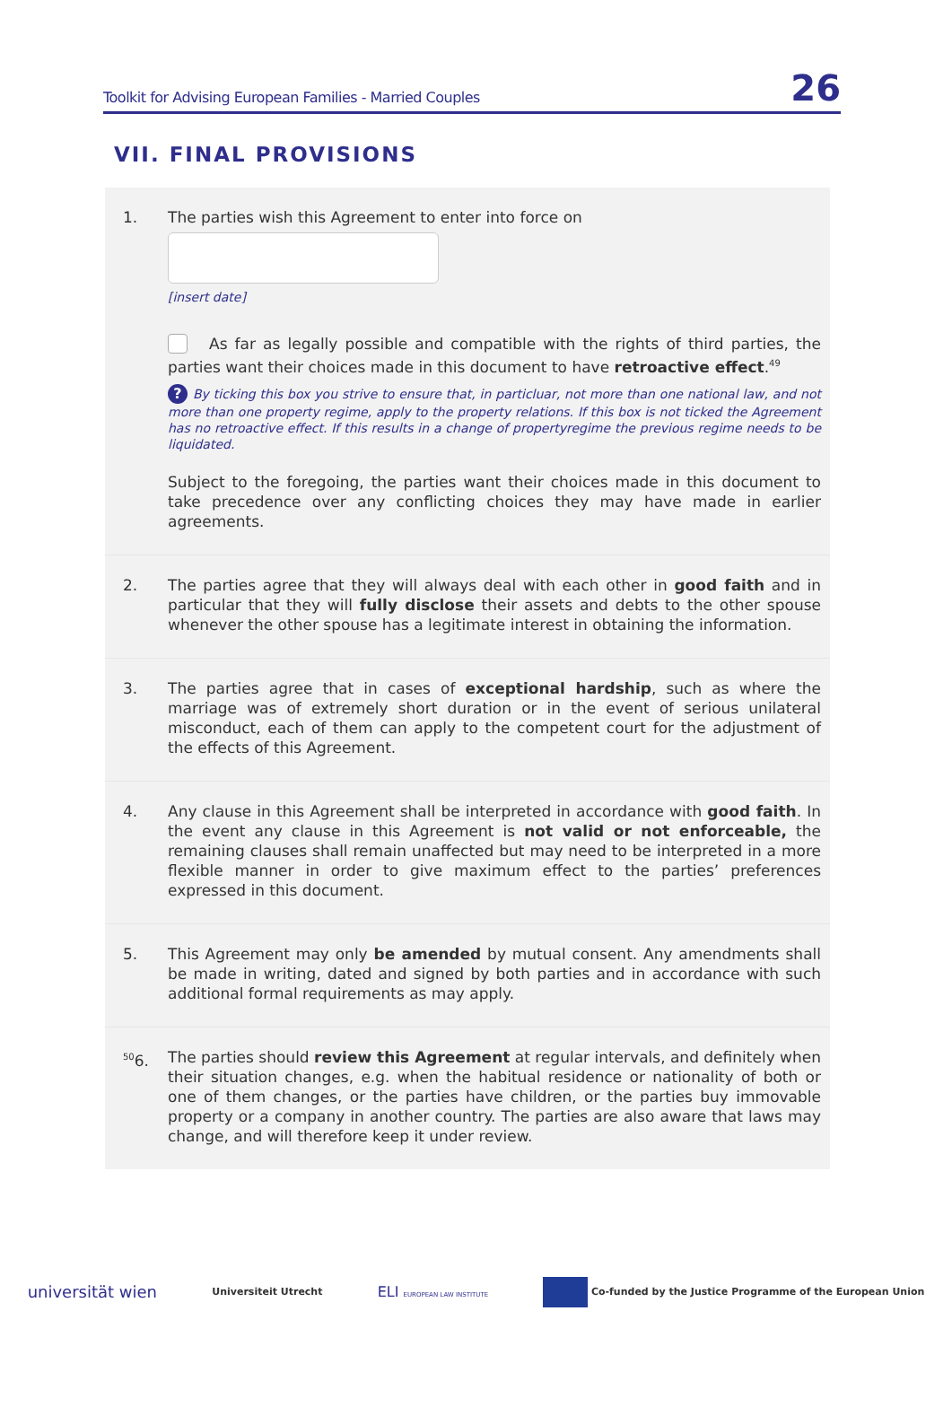Toolkit for Advising European Families - Married Couples 26
VII. FINAL PROVISIONS
1. The parties wish this Agreement to enter into force on
[insert date]
As far as legally possible and compatible with the rights of third parties, the parties want their choices made in this document to have retroactive effect.<sup>49</sup>
? By ticking this box you strive to ensure that, in particluar, not more than one national law, and not more than one property regime, apply to the property relations. If this box is not ticked the Agreement has no retroactive effect. If this results in a change of propertyregime the previous regime needs to be liquidated.
Subject to the foregoing, the parties want their choices made in this document to take precedence over any conflicting choices they may have made in earlier agreements.
2. The parties agree that they will always deal with each other in good faith and in particular that they will fully disclose their assets and debts to the other spouse whenever the other spouse has a legitimate interest in obtaining the information.
3. The parties agree that in cases of exceptional hardship, such as where the marriage was of extremely short duration or in the event of serious unilateral misconduct, each of them can apply to the competent court for the adjustment of the effects of this Agreement.
4. Any clause in this Agreement shall be interpreted in accordance with good faith. In the event any clause in this Agreement is not valid or not enforceable, the remaining clauses shall remain unaffected but may need to be interpreted in a more flexible manner in order to give maximum effect to the parties’ preferences expressed in this document.
5. This Agreement may only be amended by mutual consent. Any amendments shall be made in writing, dated and signed by both parties and in accordance with such additional formal requirements as may apply.
<sup>50</sup> 6.
The parties should review this Agreement at regular intervals, and definitely when their situation changes, e.g. when the habitual residence or nationality of both or one of them changes, or the parties have children, or the parties buy immovable property or a company in another country. The parties are also aware that laws may change, and will therefore keep it under review.
universität wien Universiteit Utrecht ELI EUROPEAN LAW INSTITUTE Co-funded by the Justice Programme of the European Union